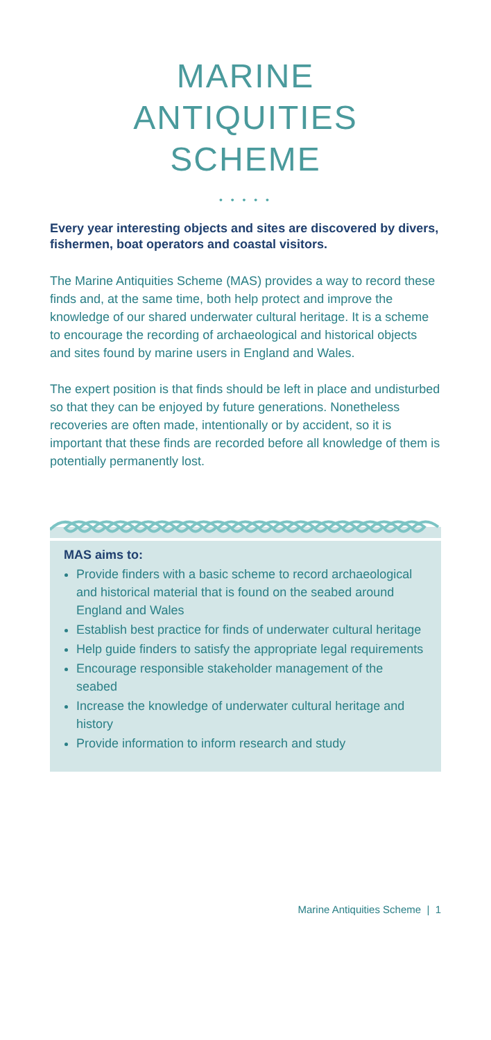MARINE
ANTIQUITIES
SCHEME
• • • • •
Every year interesting objects and sites are discovered by divers, fishermen, boat operators and coastal visitors.
The Marine Antiquities Scheme (MAS) provides a way to record these finds and, at the same time, both help protect and improve the knowledge of our shared underwater cultural heritage. It is a scheme to encourage the recording of archaeological and historical objects and sites found by marine users in England and Wales.
The expert position is that finds should be left in place and undisturbed so that they can be enjoyed by future generations. Nonetheless recoveries are often made, intentionally or by accident, so it is important that these finds are recorded before all knowledge of them is potentially permanently lost.
MAS aims to:
Provide finders with a basic scheme to record archaeological and historical material that is found on the seabed around England and Wales
Establish best practice for finds of underwater cultural heritage
Help guide finders to satisfy the appropriate legal requirements
Encourage responsible stakeholder management of the seabed
Increase the knowledge of underwater cultural heritage and history
Provide information to inform research and study
Marine Antiquities Scheme | 1